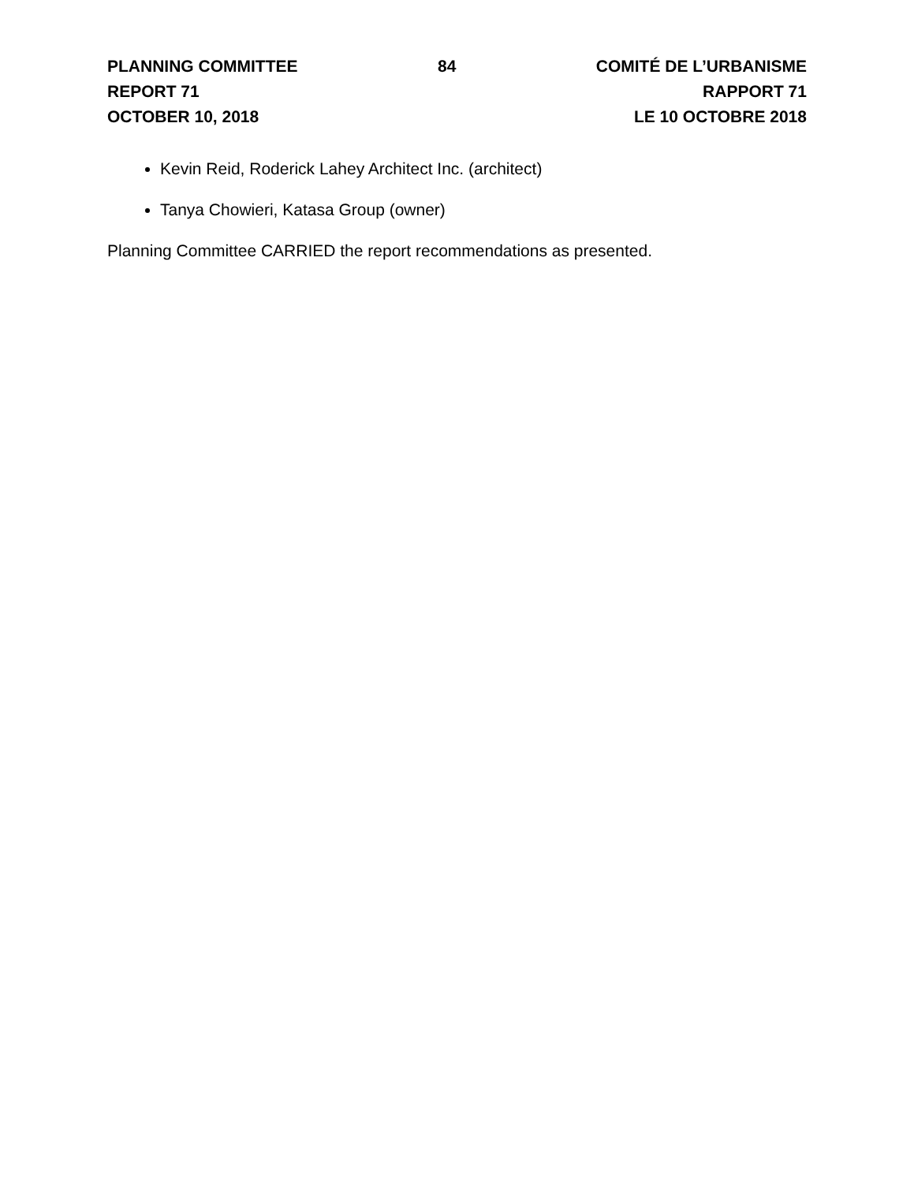PLANNING COMMITTEE
REPORT 71
OCTOBER 10, 2018
84 COMITÉ DE L’URBANISME
RAPPORT 71
LE 10 OCTOBRE 2018
Kevin Reid, Roderick Lahey Architect Inc. (architect)
Tanya Chowieri, Katasa Group (owner)
Planning Committee CARRIED the report recommendations as presented.